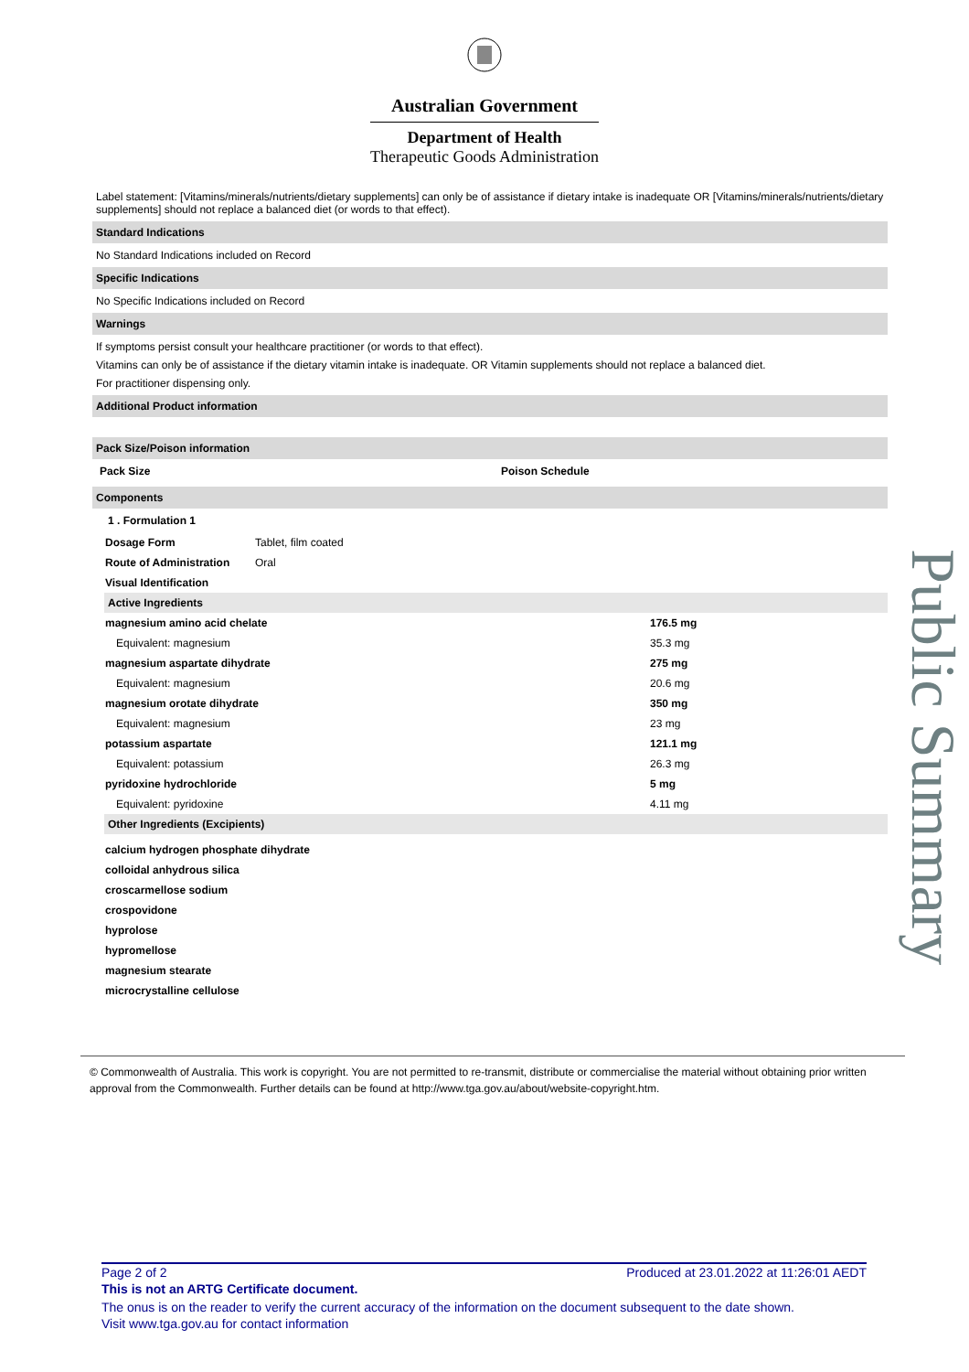Australian Government
Department of Health
Therapeutic Goods Administration
Label statement: [Vitamins/minerals/nutrients/dietary supplements] can only be of assistance if dietary intake is inadequate OR [Vitamins/minerals/nutrients/dietary supplements] should not replace a balanced diet (or words to that effect).
Standard Indications
No Standard Indications included on Record
Specific Indications
No Specific Indications included on Record
Warnings
If symptoms persist consult your healthcare practitioner (or words to that effect).
Vitamins can only be of assistance if the dietary vitamin intake is inadequate. OR Vitamin supplements should not replace a balanced diet.
For practitioner dispensing only.
Additional Product information
Pack Size/Poison information
| Pack Size | Poison Schedule |
| --- | --- |
Components
1 . Formulation 1
| Dosage Form | Tablet, film coated |
| Route of Administration | Oral |
| Visual Identification | |
Active Ingredients
| magnesium amino acid chelate | 176.5 mg |
| Equivalent: magnesium | 35.3 mg |
| magnesium aspartate dihydrate | 275 mg |
| Equivalent: magnesium | 20.6 mg |
| magnesium orotate dihydrate | 350 mg |
| Equivalent: magnesium | 23 mg |
| potassium aspartate | 121.1 mg |
| Equivalent: potassium | 26.3 mg |
| pyridoxine hydrochloride | 5 mg |
| Equivalent: pyridoxine | 4.11 mg |
Other Ingredients (Excipients)
| calcium hydrogen phosphate dihydrate |
| colloidal anhydrous silica |
| croscarmellose sodium |
| crospovidone |
| hyprolose |
| hypromellose |
| magnesium stearate |
| microcrystalline cellulose |
© Commonwealth of Australia. This work is copyright. You are not permitted to re-transmit, distribute or commercialise the material without obtaining prior written approval from the Commonwealth. Further details can be found at http://www.tga.gov.au/about/website-copyright.htm.
Public Summary
Page 2 of 2 Produced at 23.01.2022 at 11:26:01 AEDT
This is not an ARTG Certificate document.
The onus is on the reader to verify the current accuracy of the information on the document subsequent to the date shown.
Visit www.tga.gov.au for contact information